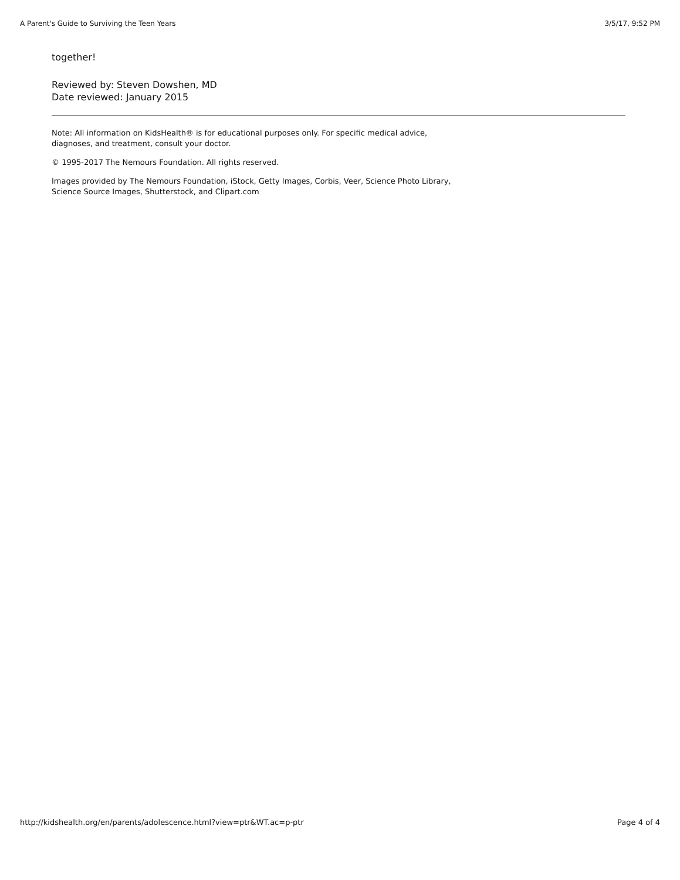A Parent's Guide to Surviving the Teen Years 3/5/17, 9:52 PM
together!
Reviewed by: Steven Dowshen, MD
Date reviewed: January 2015
Note: All information on KidsHealth® is for educational purposes only. For specific medical advice, diagnoses, and treatment, consult your doctor.
© 1995-2017 The Nemours Foundation. All rights reserved.
Images provided by The Nemours Foundation, iStock, Getty Images, Corbis, Veer, Science Photo Library, Science Source Images, Shutterstock, and Clipart.com
http://kidshealth.org/en/parents/adolescence.html?view=ptr&WT.ac=p-ptr Page 4 of 4